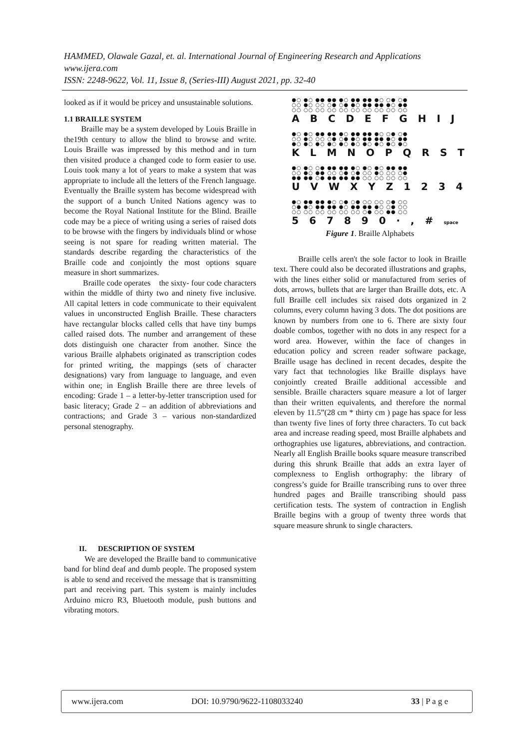HAMMED, Olawale Gazal, et. al. International Journal of Engineering Research and Applications
www.ijera.com
ISSN: 2248-9622, Vol. 11, Issue 8, (Series-III) August 2021, pp. 32-40
looked as if it would be pricey and unsustainable solutions.
1.1 BRAILLE SYSTEM
Braille may be a system developed by Louis Braille in the19th century to allow the blind to browse and write. Louis Braille was impressed by this method and in turn then visited produce a changed code to form easier to use. Louis took many a lot of years to make a system that was appropriate to include all the letters of the French language. Eventually the Braille system has become widespread with the support of a bunch United Nations agency was to become the Royal National Institute for the Blind. Braille code may be a piece of writing using a series of raised dots to be browse with the fingers by individuals blind or whose seeing is not spare for reading written material. The standards describe regarding the characteristics of the Braille code and conjointly the most options square measure in short summarizes.
Braille code operates the sixty- four code characters within the middle of thirty two and ninety five inclusive. All capital letters in code communicate to their equivalent values in unconstructed English Braille. These characters have rectangular blocks called cells that have tiny bumps called raised dots. The number and arrangement of these dots distinguish one character from another. Since the various Braille alphabets originated as transcription codes for printed writing, the mappings (sets of character designations) vary from language to language, and even within one; in English Braille there are three levels of encoding: Grade 1 – a letter-by-letter transcription used for basic literacy; Grade 2 – an addition of abbreviations and contractions; and Grade 3 – various non-standardized personal stenography.
II. DESCRIPTION OF SYSTEM
We are developed the Braille band to communicative band for blind deaf and dumb people. The proposed system is able to send and received the message that is transmitting part and receiving part. This system is mainly includes Arduino micro R3, Bluetooth module, push buttons and vibrating motors.
●○ ●○ ●● ●● ●○ ●● ●● ●○ ○● ○●
○○ ●○ ○○ ○● ○● ●○ ●● ●● ●○ ●●
○○ ○○ ○○ ○○ ○○ ○○ ○○ ○○ ○○ ○○
A B C D E F G H I J
●○ ●○ ●● ●● ●○ ●● ●● ●○ ○● ○●
○○ ●○ ○○ ○● ○● ●○ ●● ●● ●○ ●●
●○ ●○ ●○ ●○ ●○ ●○ ●○ ●○ ●○ ●○
K L M N O P Q R S T
●○ ●○ ○● ●● ●● ●○ ●○ ●○ ●● ●●
○○ ●○ ●● ○○ ○● ○● ○○ ●○ ○○ ○●
●● ●● ○● ●● ●● ●● ○○ ○○ ○○ ○○
U V W X Y Z 1 2 3 4
●○ ●● ●● ●○ ○● ○● ○○ ○○ ○● ○○
○● ●○ ●● ●● ●○ ●● ●● ●○ ○● ○○
○○ ○○ ○○ ○○ ○○ ○○ ○● ○○ ●● ○○
5 6 7 8 9 0 · , # space
Figure 1. Braille Alphabets
Braille cells aren't the sole factor to look in Braille text. There could also be decorated illustrations and graphs, with the lines either solid or manufactured from series of dots, arrows, bullets that are larger than Braille dots, etc. A full Braille cell includes six raised dots organized in 2 columns, every column having 3 dots. The dot positions are known by numbers from one to 6. There are sixty four doable combos, together with no dots in any respect for a word area. However, within the face of changes in education policy and screen reader software package, Braille usage has declined in recent decades, despite the vary fact that technologies like Braille displays have conjointly created Braille additional accessible and sensible. Braille characters square measure a lot of larger than their written equivalents, and therefore the normal eleven by 11.5”(28 cm * thirty cm ) page has space for less than twenty five lines of forty three characters. To cut back area and increase reading speed, most Braille alphabets and orthographies use ligatures, abbreviations, and contraction. Nearly all English Braille books square measure transcribed during this shrunk Braille that adds an extra layer of complexness to English orthography: the library of congress’s guide for Braille transcribing runs to over three hundred pages and Braille transcribing should pass certification tests. The system of contraction in English Braille begins with a group of twenty three words that square measure shrunk to single characters.
www.ijera.com DOI: 10.9790/9622-1108033240 33 | P a g e